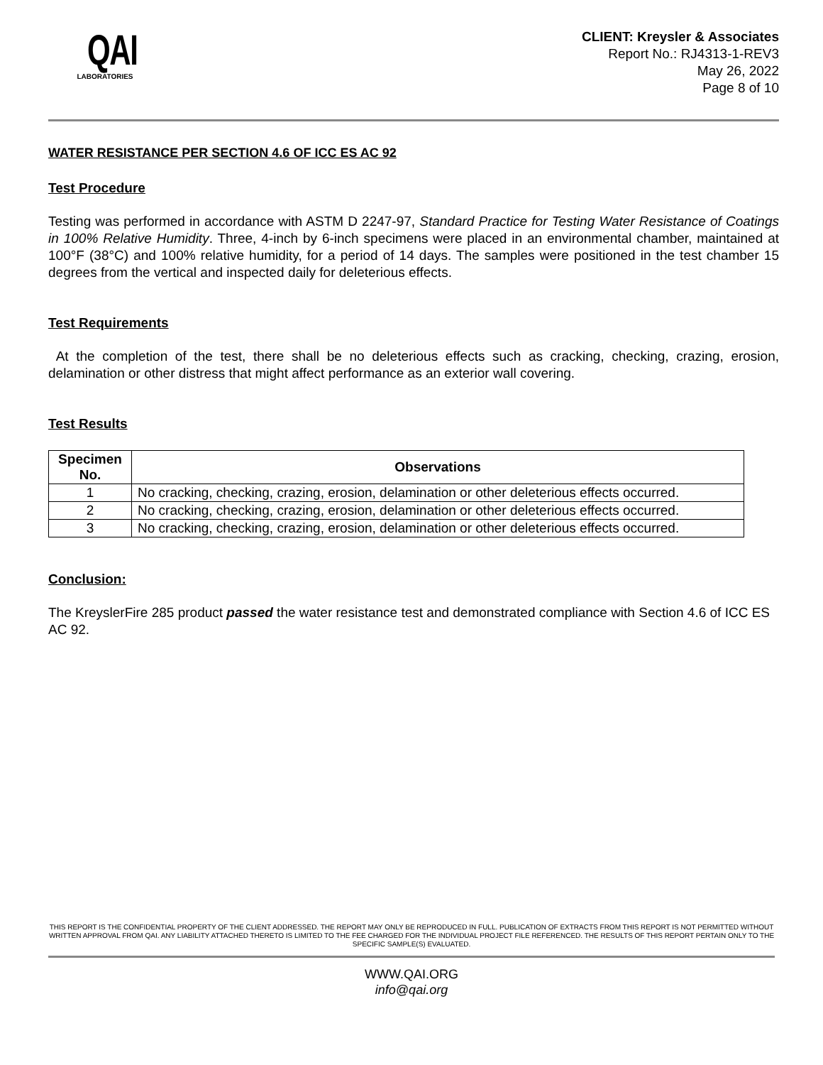QAI
LABORATORIES
CLIENT: Kreysler & Associates
Report No.: RJ4313-1-REV3
May 26, 2022
Page 8 of 10
WATER RESISTANCE PER SECTION 4.6 OF ICC ES AC 92
Test Procedure
Testing was performed in accordance with ASTM D 2247-97, Standard Practice for Testing Water Resistance of Coatings in 100% Relative Humidity. Three, 4-inch by 6-inch specimens were placed in an environmental chamber, maintained at 100°F (38°C) and 100% relative humidity, for a period of 14 days. The samples were positioned in the test chamber 15 degrees from the vertical and inspected daily for deleterious effects.
Test Requirements
At the completion of the test, there shall be no deleterious effects such as cracking, checking, crazing, erosion, delamination or other distress that might affect performance as an exterior wall covering.
Test Results
| Specimen No. | Observations |
| --- | --- |
| 1 | No cracking, checking, crazing, erosion, delamination or other deleterious effects occurred. |
| 2 | No cracking, checking, crazing, erosion, delamination or other deleterious effects occurred. |
| 3 | No cracking, checking, crazing, erosion, delamination or other deleterious effects occurred. |
Conclusion:
The KreyslerFire 285 product passed the water resistance test and demonstrated compliance with Section 4.6 of ICC ES AC 92.
THIS REPORT IS THE CONFIDENTIAL PROPERTY OF THE CLIENT ADDRESSED. THE REPORT MAY ONLY BE REPRODUCED IN FULL. PUBLICATION OF EXTRACTS FROM THIS REPORT IS NOT PERMITTED WITHOUT WRITTEN APPROVAL FROM QAI. ANY LIABILITY ATTACHED THERETO IS LIMITED TO THE FEE CHARGED FOR THE INDIVIDUAL PROJECT FILE REFERENCED. THE RESULTS OF THIS REPORT PERTAIN ONLY TO THE SPECIFIC SAMPLE(S) EVALUATED.
WWW.QAI.ORG
info@qai.org